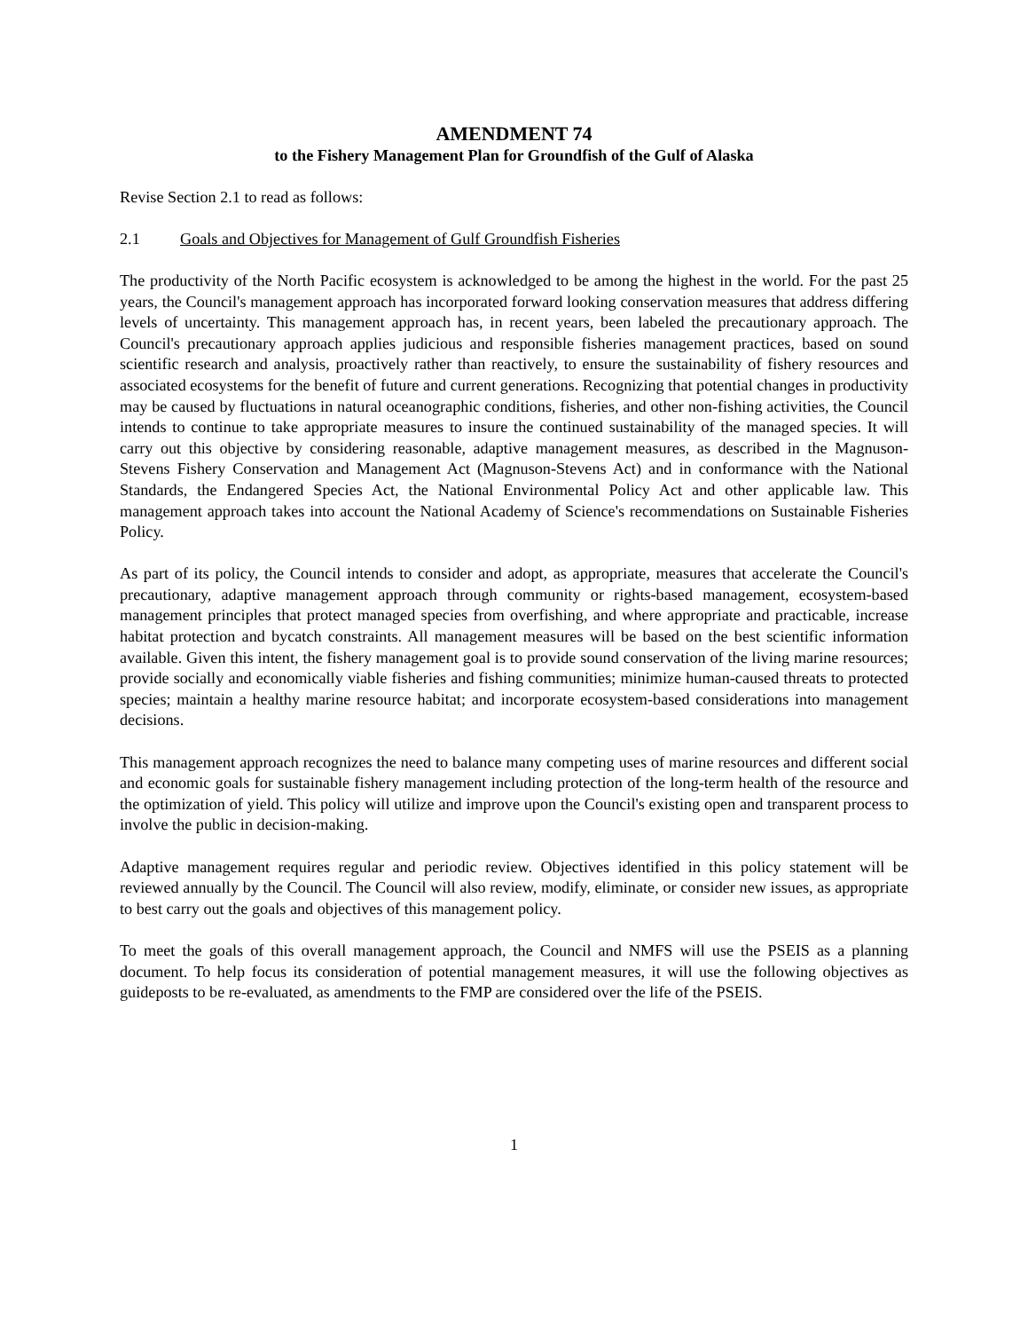AMENDMENT 74
to the Fishery Management Plan for Groundfish of the Gulf of Alaska
Revise Section 2.1 to read as follows:
2.1 Goals and Objectives for Management of Gulf Groundfish Fisheries
The productivity of the North Pacific ecosystem is acknowledged to be among the highest in the world. For the past 25 years, the Council's management approach has incorporated forward looking conservation measures that address differing levels of uncertainty. This management approach has, in recent years, been labeled the precautionary approach. The Council's precautionary approach applies judicious and responsible fisheries management practices, based on sound scientific research and analysis, proactively rather than reactively, to ensure the sustainability of fishery resources and associated ecosystems for the benefit of future and current generations. Recognizing that potential changes in productivity may be caused by fluctuations in natural oceanographic conditions, fisheries, and other non-fishing activities, the Council intends to continue to take appropriate measures to insure the continued sustainability of the managed species. It will carry out this objective by considering reasonable, adaptive management measures, as described in the Magnuson-Stevens Fishery Conservation and Management Act (Magnuson-Stevens Act) and in conformance with the National Standards, the Endangered Species Act, the National Environmental Policy Act and other applicable law. This management approach takes into account the National Academy of Science's recommendations on Sustainable Fisheries Policy.
As part of its policy, the Council intends to consider and adopt, as appropriate, measures that accelerate the Council's precautionary, adaptive management approach through community or rights-based management, ecosystem-based management principles that protect managed species from overfishing, and where appropriate and practicable, increase habitat protection and bycatch constraints. All management measures will be based on the best scientific information available. Given this intent, the fishery management goal is to provide sound conservation of the living marine resources; provide socially and economically viable fisheries and fishing communities; minimize human-caused threats to protected species; maintain a healthy marine resource habitat; and incorporate ecosystem-based considerations into management decisions.
This management approach recognizes the need to balance many competing uses of marine resources and different social and economic goals for sustainable fishery management including protection of the long-term health of the resource and the optimization of yield. This policy will utilize and improve upon the Council's existing open and transparent process to involve the public in decision-making.
Adaptive management requires regular and periodic review. Objectives identified in this policy statement will be reviewed annually by the Council. The Council will also review, modify, eliminate, or consider new issues, as appropriate to best carry out the goals and objectives of this management policy.
To meet the goals of this overall management approach, the Council and NMFS will use the PSEIS as a planning document. To help focus its consideration of potential management measures, it will use the following objectives as guideposts to be re-evaluated, as amendments to the FMP are considered over the life of the PSEIS.
1